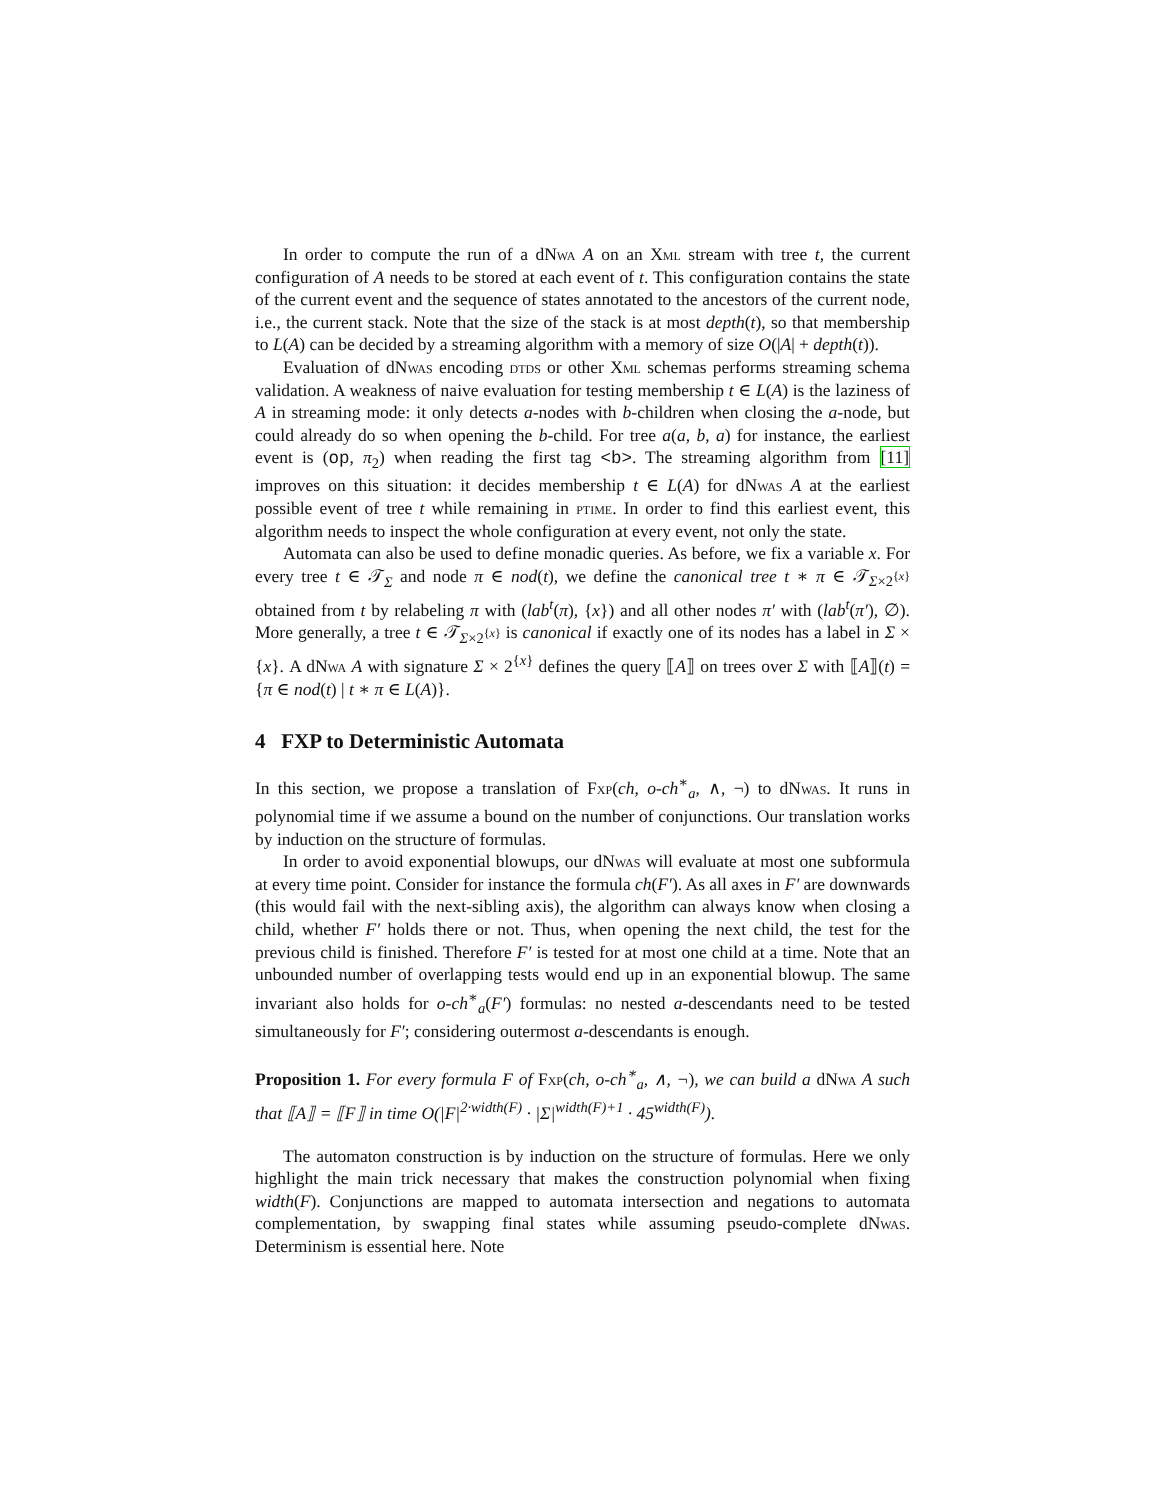In order to compute the run of a dNwa A on an Xml stream with tree t, the current configuration of A needs to be stored at each event of t. This configuration contains the state of the current event and the sequence of states annotated to the ancestors of the current node, i.e., the current stack. Note that the size of the stack is at most depth(t), so that membership to L(A) can be decided by a streaming algorithm with a memory of size O(|A| + depth(t)).
Evaluation of dNwas encoding dtds or other Xml schemas performs streaming schema validation. A weakness of naive evaluation for testing membership t ∈ L(A) is the laziness of A in streaming mode: it only detects a-nodes with b-children when closing the a-node, but could already do so when opening the b-child. For tree a(a, b, a) for instance, the earliest event is (op, π<sub>2</sub>) when reading the first tag <b>. The streaming algorithm from [11] improves on this situation: it decides membership t ∈ L(A) for dNwas A at the earliest possible event of tree t while remaining in ptime. In order to find this earliest event, this algorithm needs to inspect the whole configuration at every event, not only the state.
Automata can also be used to define monadic queries. As before, we fix a variable x. For every tree t ∈ 𝒯<sub>Σ</sub> and node π ∈ nod(t), we define the canonical tree t ∗ π ∈ 𝒯<sub>Σ×2<sup>{x}</sup></sub> obtained from t by relabeling π with (lab<sup>t</sup>(π), {x}) and all other nodes π′ with (lab<sup>t</sup>(π′), ∅). More generally, a tree t ∈ 𝒯<sub>Σ×2<sup>{x}</sup></sub> is canonical if exactly one of its nodes has a label in Σ × {x}. A dNwa A with signature Σ × 2<sup>{x}</sup> defines the query ⟦A⟧ on trees over Σ with ⟦A⟧(t) = {π ∈ nod(t) | t ∗ π ∈ L(A)}.
4 FXP to Deterministic Automata
In this section, we propose a translation of Fxp(ch, o-ch<sup>∗</sup><sub>a</sub>, ∧, ¬) to dNwas. It runs in polynomial time if we assume a bound on the number of conjunctions. Our translation works by induction on the structure of formulas.
In order to avoid exponential blowups, our dNwas will evaluate at most one subformula at every time point. Consider for instance the formula ch(F′). As all axes in F′ are downwards (this would fail with the next-sibling axis), the algorithm can always know when closing a child, whether F′ holds there or not. Thus, when opening the next child, the test for the previous child is finished. Therefore F′ is tested for at most one child at a time. Note that an unbounded number of overlapping tests would end up in an exponential blowup. The same invariant also holds for o-ch<sup>∗</sup><sub>a</sub>(F′) formulas: no nested a-descendants need to be tested simultaneously for F′; considering outermost a-descendants is enough.
Proposition 1. For every formula F of Fxp(ch, o-ch<sup>∗</sup><sub>a</sub>, ∧, ¬), we can build a dNwa A such that ⟦A⟧ = ⟦F⟧ in time O(|F|<sup>2·width(F)</sup> · |Σ|<sup>width(F)+1</sup> · 45<sup>width(F)</sup>).
The automaton construction is by induction on the structure of formulas. Here we only highlight the main trick necessary that makes the construction polynomial when fixing width(F). Conjunctions are mapped to automata intersection and negations to automata complementation, by swapping final states while assuming pseudo-complete dNwas. Determinism is essential here. Note